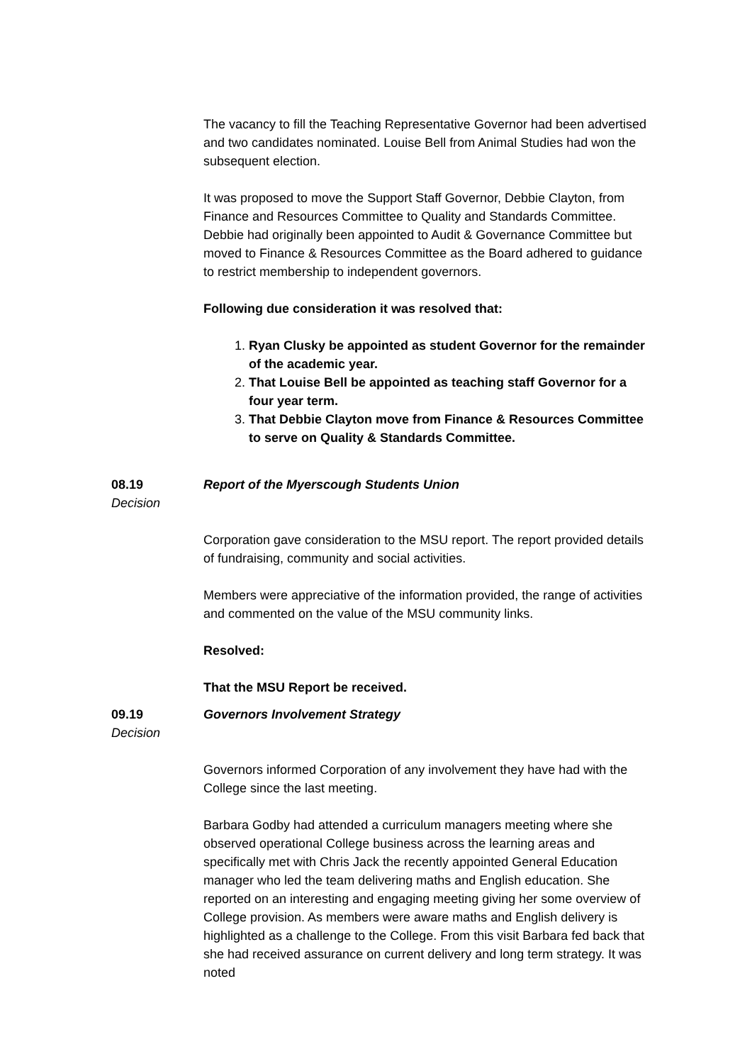The vacancy to fill the Teaching Representative Governor had been advertised and two candidates nominated. Louise Bell from Animal Studies had won the subsequent election.
It was proposed to move the Support Staff Governor, Debbie Clayton, from Finance and Resources Committee to Quality and Standards Committee. Debbie had originally been appointed to Audit & Governance Committee but moved to Finance & Resources Committee as the Board adhered to guidance to restrict membership to independent governors.
Following due consideration it was resolved that:
1. Ryan Clusky be appointed as student Governor for the remainder of the academic year.
2. That Louise Bell be appointed as teaching staff Governor for a four year term.
3. That Debbie Clayton move from Finance & Resources Committee to serve on Quality & Standards Committee.
08.19
Decision
Report of the Myerscough Students Union
Corporation gave consideration to the MSU report. The report provided details of fundraising, community and social activities.
Members were appreciative of the information provided, the range of activities and commented on the value of the MSU community links.
Resolved:
That the MSU Report be received.
09.19
Decision
Governors Involvement Strategy
Governors informed Corporation of any involvement they have had with the College since the last meeting.
Barbara Godby had attended a curriculum managers meeting where she observed operational College business across the learning areas and specifically met with Chris Jack the recently appointed General Education manager who led the team delivering maths and English education. She reported on an interesting and engaging meeting giving her some overview of College provision. As members were aware maths and English delivery is highlighted as a challenge to the College. From this visit Barbara fed back that she had received assurance on current delivery and long term strategy. It was noted